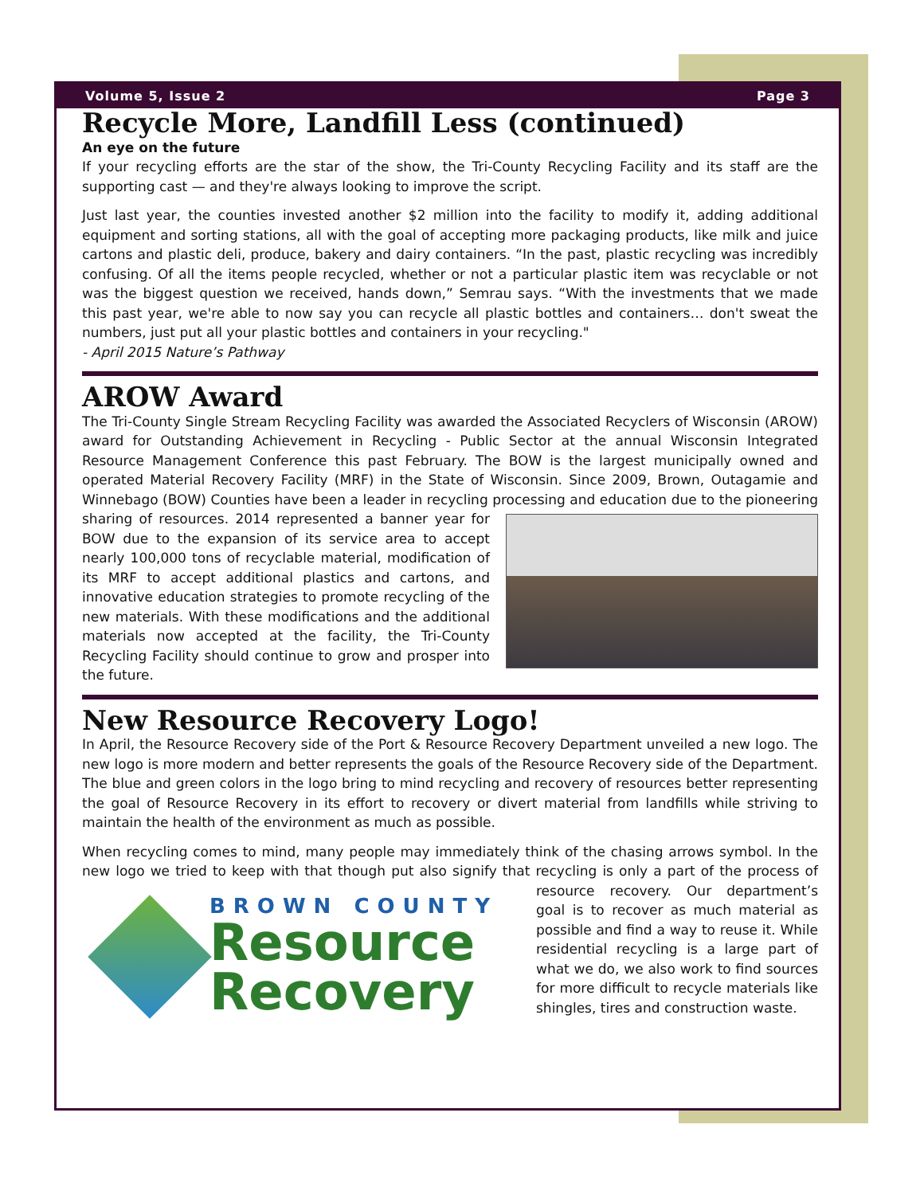Volume 5, Issue 2 Page 3
Recycle More, Landfill Less (continued)
An eye on the future
If your recycling efforts are the star of the show, the Tri-County Recycling Facility and its staff are the supporting cast — and they're always looking to improve the script.
Just last year, the counties invested another $2 million into the facility to modify it, adding additional equipment and sorting stations, all with the goal of accepting more packaging products, like milk and juice cartons and plastic deli, produce, bakery and dairy containers. “In the past, plastic recycling was incredibly confusing. Of all the items people recycled, whether or not a particular plastic item was recyclable or not was the biggest question we received, hands down,” Semrau says. “With the investments that we made this past year, we're able to now say you can recycle all plastic bottles and containers… don't sweat the numbers, just put all your plastic bottles and containers in your recycling."
- April 2015 Nature’s Pathway
AROW Award
The Tri-County Single Stream Recycling Facility was awarded the Associated Recyclers of Wisconsin (AROW) award for Outstanding Achievement in Recycling - Public Sector at the annual Wisconsin Integrated Resource Management Conference this past February. The BOW is the largest municipally owned and operated Material Recovery Facility (MRF) in the State of Wisconsin. Since 2009, Brown, Outagamie and Winnebago (BOW) Counties have been a leader in recycling processing and education due to the pioneering sharing of resources. 2014 represented a banner year for BOW due to the expansion of its service area to accept nearly 100,000 tons of recyclable material, modification of its MRF to accept additional plastics and cartons, and innovative education strategies to promote recycling of the new materials. With these modifications and the additional materials now accepted at the facility, the Tri-County Recycling Facility should continue to grow and prosper into the future.
New Resource Recovery Logo!
In April, the Resource Recovery side of the Port & Resource Recovery Department unveiled a new logo. The new logo is more modern and better represents the goals of the Resource Recovery side of the Department. The blue and green colors in the logo bring to mind recycling and recovery of resources better representing the goal of Resource Recovery in its effort to recovery or divert material from landfills while striving to maintain the health of the environment as much as possible.
When recycling comes to mind, many people may immediately think of the chasing arrows symbol. In the new logo we tried to keep with that though put also signify that recycling is only a part of the process of
BROWN COUNTY
Resource
Recovery
resource recovery. Our department’s goal is to recover as much material as possible and find a way to reuse it. While residential recycling is a large part of what we do, we also work to find sources for more difficult to recycle materials like shingles, tires and construction waste.